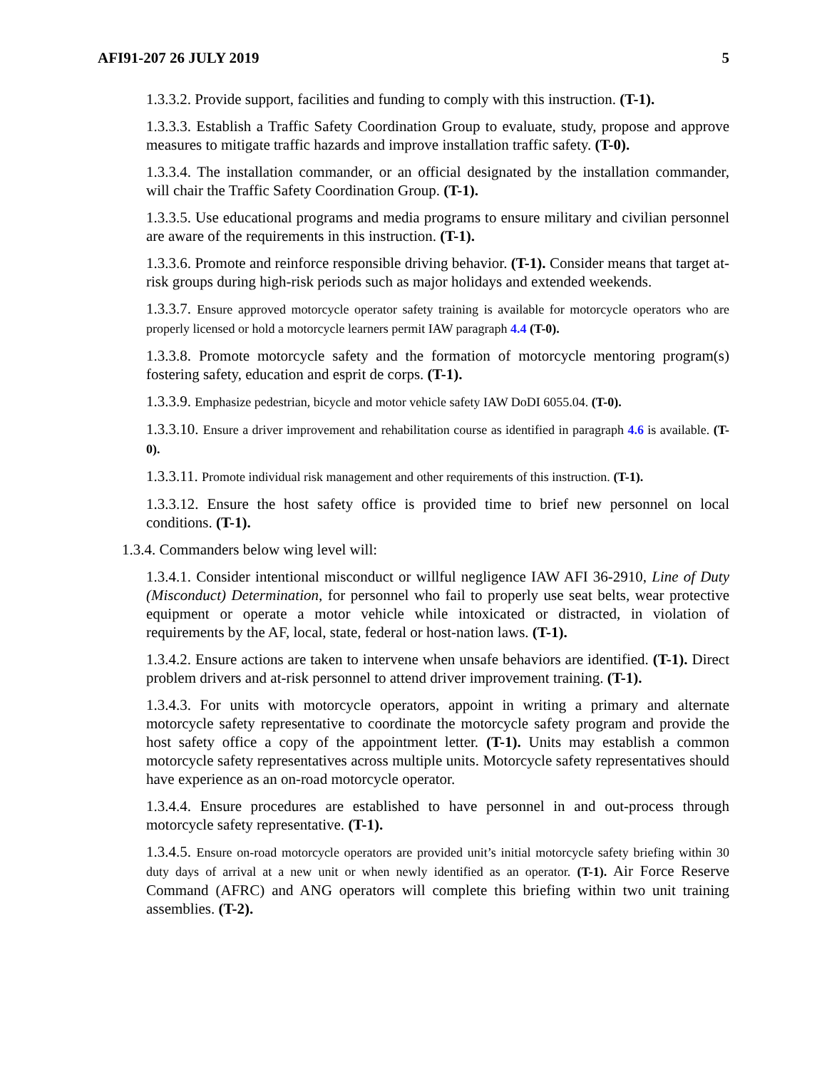AFI91-207 26 JULY 2019 5
1.3.3.2. Provide support, facilities and funding to comply with this instruction. (T-1).
1.3.3.3. Establish a Traffic Safety Coordination Group to evaluate, study, propose and approve measures to mitigate traffic hazards and improve installation traffic safety. (T-0).
1.3.3.4. The installation commander, or an official designated by the installation commander, will chair the Traffic Safety Coordination Group. (T-1).
1.3.3.5. Use educational programs and media programs to ensure military and civilian personnel are aware of the requirements in this instruction. (T-1).
1.3.3.6. Promote and reinforce responsible driving behavior. (T-1). Consider means that target at-risk groups during high-risk periods such as major holidays and extended weekends.
1.3.3.7. Ensure approved motorcycle operator safety training is available for motorcycle operators who are properly licensed or hold a motorcycle learners permit IAW paragraph 4.4 (T-0).
1.3.3.8. Promote motorcycle safety and the formation of motorcycle mentoring program(s) fostering safety, education and esprit de corps. (T-1).
1.3.3.9. Emphasize pedestrian, bicycle and motor vehicle safety IAW DoDI 6055.04. (T-0).
1.3.3.10. Ensure a driver improvement and rehabilitation course as identified in paragraph 4.6 is available. (T-0).
1.3.3.11. Promote individual risk management and other requirements of this instruction. (T-1).
1.3.3.12. Ensure the host safety office is provided time to brief new personnel on local conditions. (T-1).
1.3.4. Commanders below wing level will:
1.3.4.1. Consider intentional misconduct or willful negligence IAW AFI 36-2910, Line of Duty (Misconduct) Determination, for personnel who fail to properly use seat belts, wear protective equipment or operate a motor vehicle while intoxicated or distracted, in violation of requirements by the AF, local, state, federal or host-nation laws. (T-1).
1.3.4.2. Ensure actions are taken to intervene when unsafe behaviors are identified. (T-1). Direct problem drivers and at-risk personnel to attend driver improvement training. (T-1).
1.3.4.3. For units with motorcycle operators, appoint in writing a primary and alternate motorcycle safety representative to coordinate the motorcycle safety program and provide the host safety office a copy of the appointment letter. (T-1). Units may establish a common motorcycle safety representatives across multiple units. Motorcycle safety representatives should have experience as an on-road motorcycle operator.
1.3.4.4. Ensure procedures are established to have personnel in and out-process through motorcycle safety representative. (T-1).
1.3.4.5. Ensure on-road motorcycle operators are provided unit’s initial motorcycle safety briefing within 30 duty days of arrival at a new unit or when newly identified as an operator. (T-1). Air Force Reserve Command (AFRC) and ANG operators will complete this briefing within two unit training assemblies. (T-2).